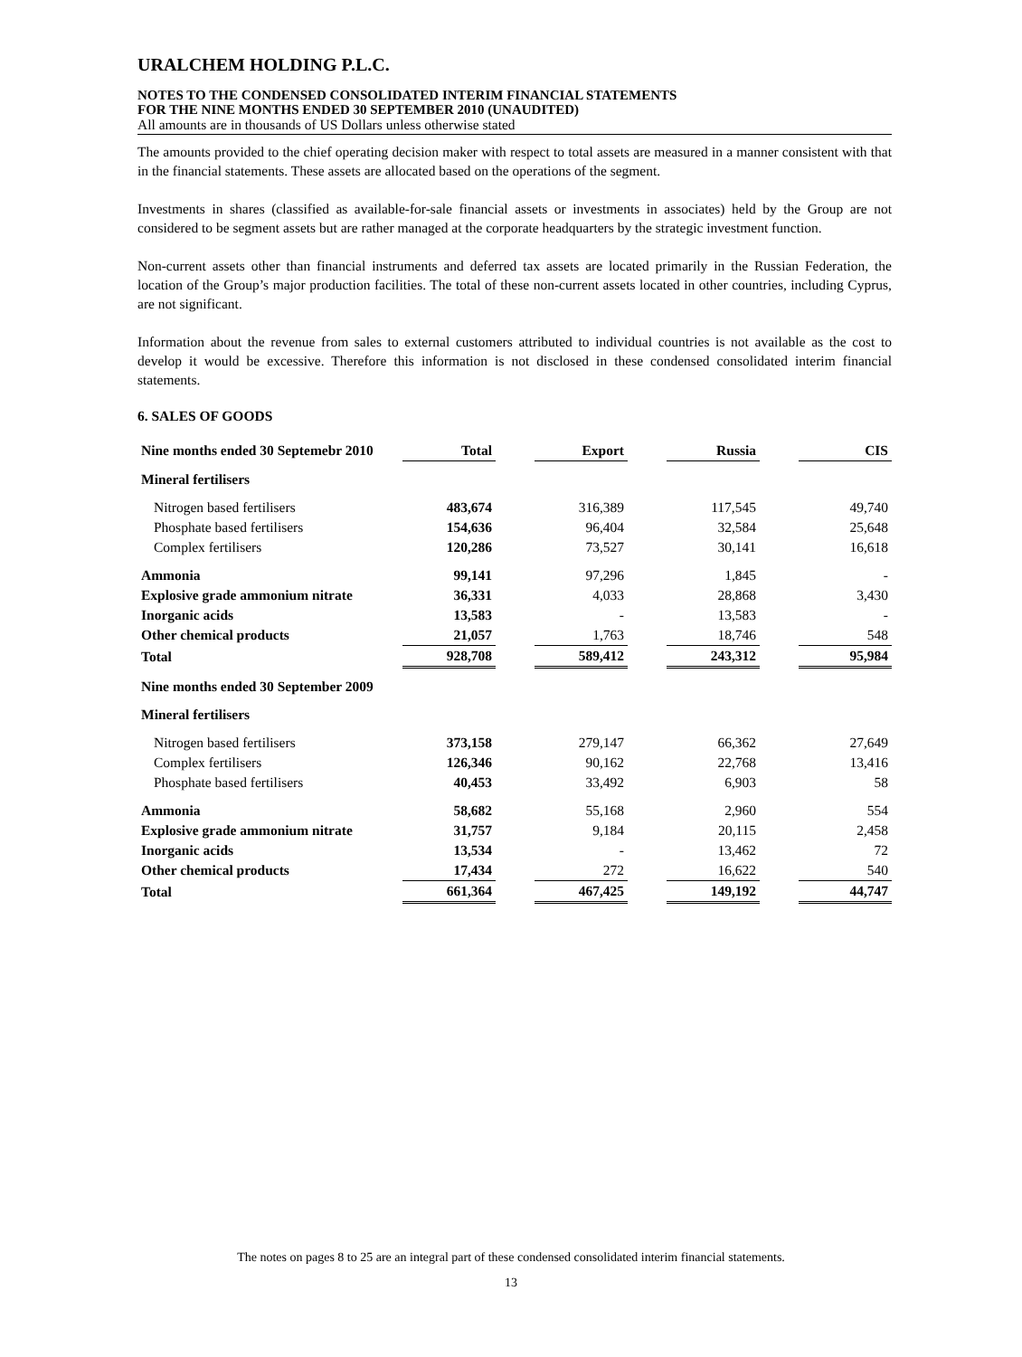URALCHEM HOLDING P.L.C.
NOTES TO THE CONDENSED CONSOLIDATED INTERIM FINANCIAL STATEMENTS
FOR THE NINE MONTHS ENDED 30 SEPTEMBER 2010 (UNAUDITED)
All amounts are in thousands of US Dollars unless otherwise stated
The amounts provided to the chief operating decision maker with respect to total assets are measured in a manner consistent with that in the financial statements. These assets are allocated based on the operations of the segment.
Investments in shares (classified as available-for-sale financial assets or investments in associates) held by the Group are not considered to be segment assets but are rather managed at the corporate headquarters by the strategic investment function.
Non-current assets other than financial instruments and deferred tax assets are located primarily in the Russian Federation, the location of the Group’s major production facilities. The total of these non-current assets located in other countries, including Cyprus, are not significant.
Information about the revenue from sales to external customers attributed to individual countries is not available as the cost to develop it would be excessive. Therefore this information is not disclosed in these condensed consolidated interim financial statements.
6. SALES OF GOODS
| Nine months ended 30 Septemebr 2010 | Total | | Export | | Russia | | CIS |
| --- | --- | --- | --- | --- | --- | --- | --- |
| Mineral fertilisers | | | | | | | |
| Nitrogen based fertilisers | 483,674 | | 316,389 | | 117,545 | | 49,740 |
| Phosphate based fertilisers | 154,636 | | 96,404 | | 32,584 | | 25,648 |
| Complex fertilisers | 120,286 | | 73,527 | | 30,141 | | 16,618 |
| Ammonia | 99,141 | | 97,296 | | 1,845 | | - |
| Explosive grade ammonium nitrate | 36,331 | | 4,033 | | 28,868 | | 3,430 |
| Inorganic acids | 13,583 | | - | | 13,583 | | - |
| Other chemical products | 21,057 | | 1,763 | | 18,746 | | 548 |
| Total | 928,708 | | 589,412 | | 243,312 | | 95,984 |
| Nine months ended 30 September 2009 | | | | | | | |
| Mineral fertilisers | | | | | | | |
| Nitrogen based fertilisers | 373,158 | | 279,147 | | 66,362 | | 27,649 |
| Complex fertilisers | 126,346 | | 90,162 | | 22,768 | | 13,416 |
| Phosphate based fertilisers | 40,453 | | 33,492 | | 6,903 | | 58 |
| Ammonia | 58,682 | | 55,168 | | 2,960 | | 554 |
| Explosive grade ammonium nitrate | 31,757 | | 9,184 | | 20,115 | | 2,458 |
| Inorganic acids | 13,534 | | - | | 13,462 | | 72 |
| Other chemical products | 17,434 | | 272 | | 16,622 | | 540 |
| Total | 661,364 | | 467,425 | | 149,192 | | 44,747 |
The notes on pages 8 to 25 are an integral part of these condensed consolidated interim financial statements.
13